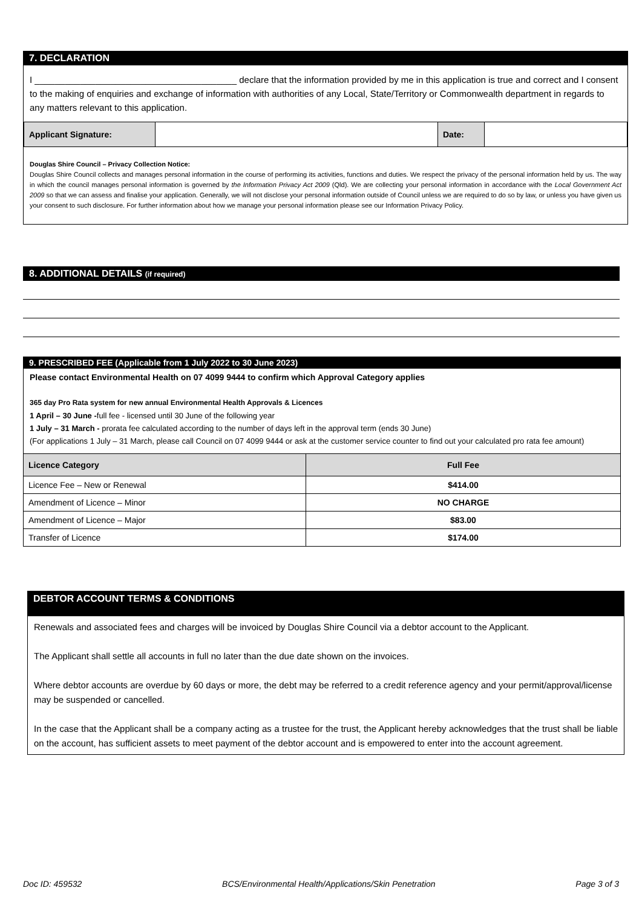7. DECLARATION
I ________________________________________ declare that the information provided by me in this application is true and correct and I consent to the making of enquiries and exchange of information with authorities of any Local, State/Territory or Commonwealth department in regards to any matters relevant to this application.
| Applicant Signature: | | Date: | |
Douglas Shire Council – Privacy Collection Notice:
Douglas Shire Council collects and manages personal information in the course of performing its activities, functions and duties. We respect the privacy of the personal information held by us. The way in which the council manages personal information is governed by the Information Privacy Act 2009 (Qld). We are collecting your personal information in accordance with the Local Government Act 2009 so that we can assess and finalise your application. Generally, we will not disclose your personal information outside of Council unless we are required to do so by law, or unless you have given us your consent to such disclosure. For further information about how we manage your personal information please see our Information Privacy Policy.
8. ADDITIONAL DETAILS (if required)
9. PRESCRIBED FEE (Applicable from 1 July 2022 to 30 June 2023)
Please contact Environmental Health on 07 4099 9444 to confirm which Approval Category applies
365 day Pro Rata system for new annual Environmental Health Approvals & Licences
1 April – 30 June -full fee - licensed until 30 June of the following year
1 July – 31 March - prorata fee calculated according to the number of days left in the approval term (ends 30 June)
(For applications 1 July – 31 March, please call Council on 07 4099 9444 or ask at the customer service counter to find out your calculated pro rata fee amount)
| Licence Category | Full Fee |
| --- | --- |
| Licence Fee – New or Renewal | $414.00 |
| Amendment of Licence – Minor | NO CHARGE |
| Amendment of Licence – Major | $83.00 |
| Transfer of Licence | $174.00 |
DEBTOR ACCOUNT TERMS & CONDITIONS
Renewals and associated fees and charges will be invoiced by Douglas Shire Council via a debtor account to the Applicant.
The Applicant shall settle all accounts in full no later than the due date shown on the invoices.
Where debtor accounts are overdue by 60 days or more, the debt may be referred to a credit reference agency and your permit/approval/license may be suspended or cancelled.
In the case that the Applicant shall be a company acting as a trustee for the trust, the Applicant hereby acknowledges that the trust shall be liable on the account, has sufficient assets to meet payment of the debtor account and is empowered to enter into the account agreement.
Doc ID: 459532 BCS/Environmental Health/Applications/Skin Penetration Page 3 of 3